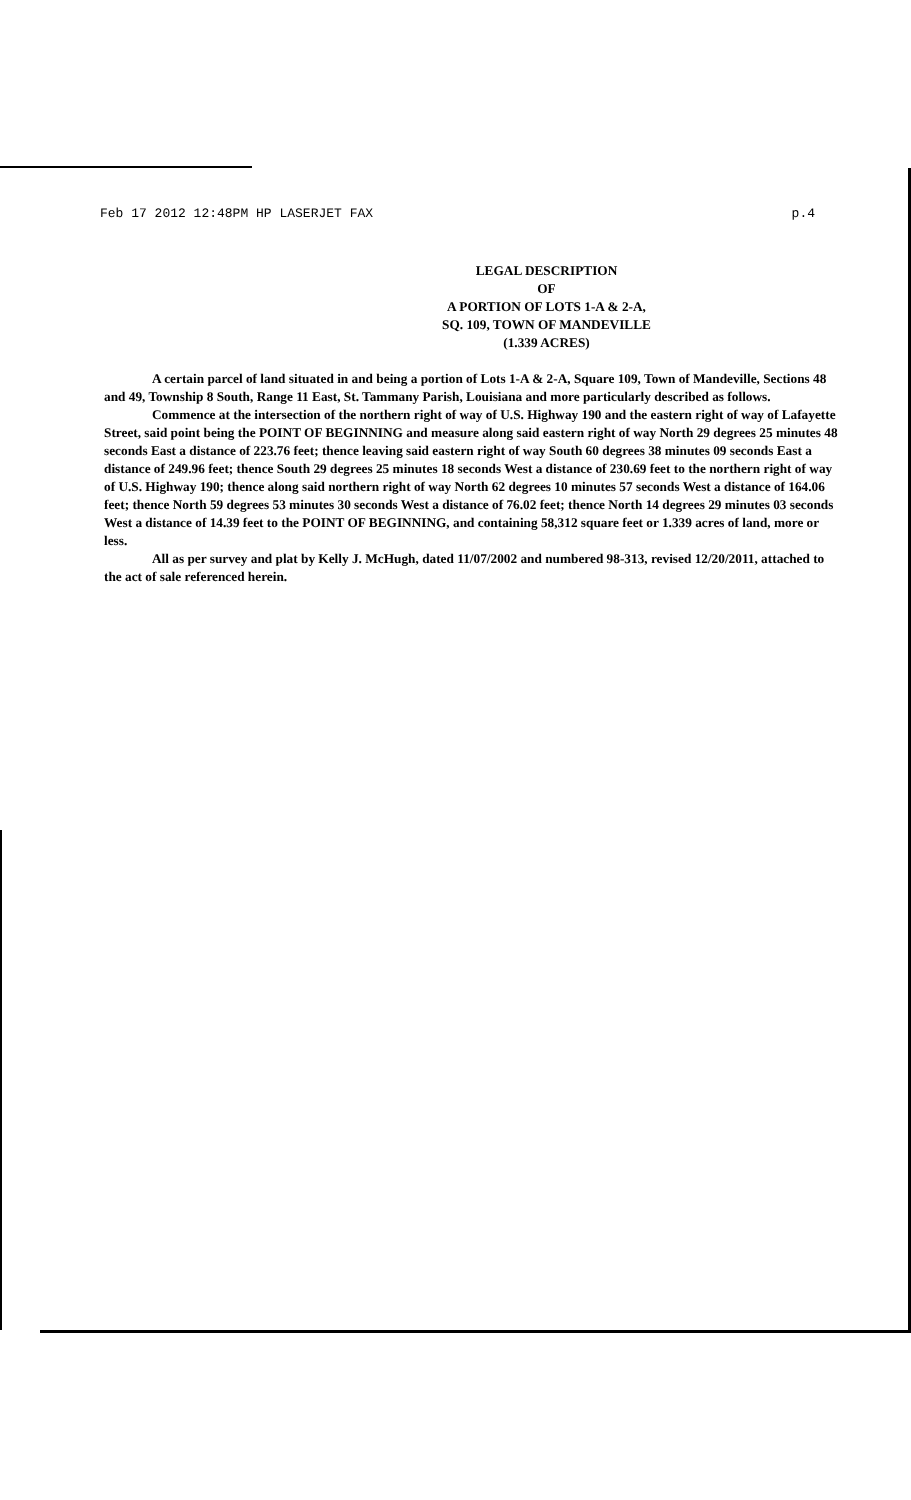Feb 17 2012 12:48PM HP LASERJET FAX p.4
LEGAL DESCRIPTION
OF
A PORTION OF LOTS 1-A & 2-A,
SQ. 109, TOWN OF MANDEVILLE
(1.339 ACRES)
A certain parcel of land situated in and being a portion of Lots 1-A & 2-A, Square 109, Town of Mandeville, Sections 48 and 49, Township 8 South, Range 11 East, St. Tammany Parish, Louisiana and more particularly described as follows.
Commence at the intersection of the northern right of way of U.S. Highway 190 and the eastern right of way of Lafayette Street, said point being the POINT OF BEGINNING and measure along said eastern right of way North 29 degrees 25 minutes 48 seconds East a distance of 223.76 feet; thence leaving said eastern right of way South 60 degrees 38 minutes 09 seconds East a distance of 249.96 feet; thence South 29 degrees 25 minutes 18 seconds West a distance of 230.69 feet to the northern right of way of U.S. Highway 190; thence along said northern right of way North 62 degrees 10 minutes 57 seconds West a distance of 164.06 feet; thence North 59 degrees 53 minutes 30 seconds West a distance of 76.02 feet; thence North 14 degrees 29 minutes 03 seconds West a distance of 14.39 feet to the POINT OF BEGINNING, and containing 58,312 square feet or 1.339 acres of land, more or less.
All as per survey and plat by Kelly J. McHugh, dated 11/07/2002 and numbered 98-313, revised 12/20/2011, attached to the act of sale referenced herein.